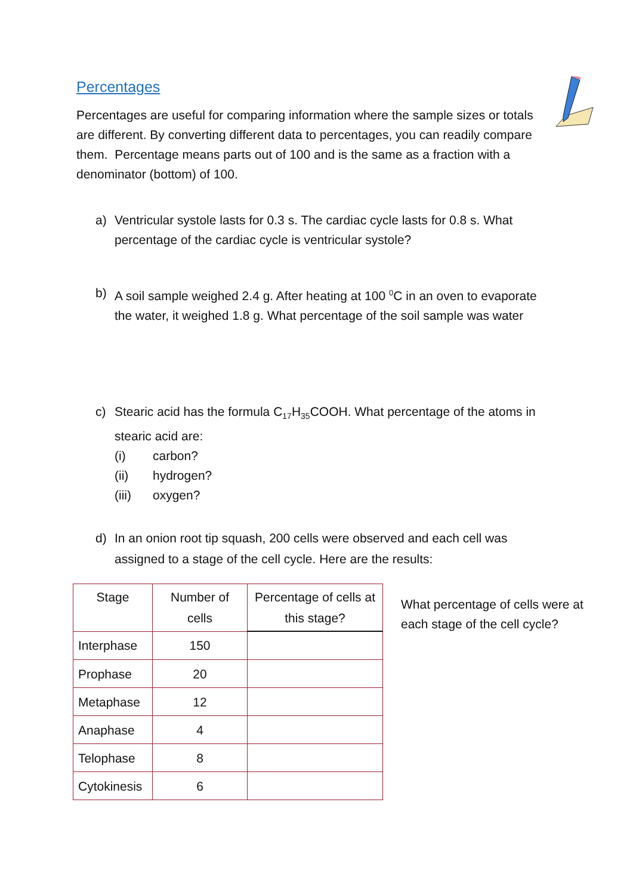Percentages
Percentages are useful for comparing information where the sample sizes or totals are different. By converting different data to percentages, you can readily compare them. Percentage means parts out of 100 and is the same as a fraction with a denominator (bottom) of 100.
a) Ventricular systole lasts for 0.3 s. The cardiac cycle lasts for 0.8 s. What percentage of the cardiac cycle is ventricular systole?
b) A soil sample weighed 2.4 g. After heating at 100 <sup>0</sup>C in an oven to evaporate the water, it weighed 1.8 g. What percentage of the soil sample was water
c) Stearic acid has the formula C<sub>17</sub>H<sub>35</sub>COOH. What percentage of the atoms in stearic acid are:
(i) carbon?
(ii) hydrogen?
(iii) oxygen?
d) In an onion root tip squash, 200 cells were observed and each cell was assigned to a stage of the cell cycle. Here are the results:
| Stage | Number of cells | Percentage of cells at this stage? |
| Interphase | 150 | |
| Prophase | 20 | |
| Metaphase | 12 | |
| Anaphase | 4 | |
| Telophase | 8 | |
| Cytokinesis | 6 | |
What percentage of cells were at each stage of the cell cycle?